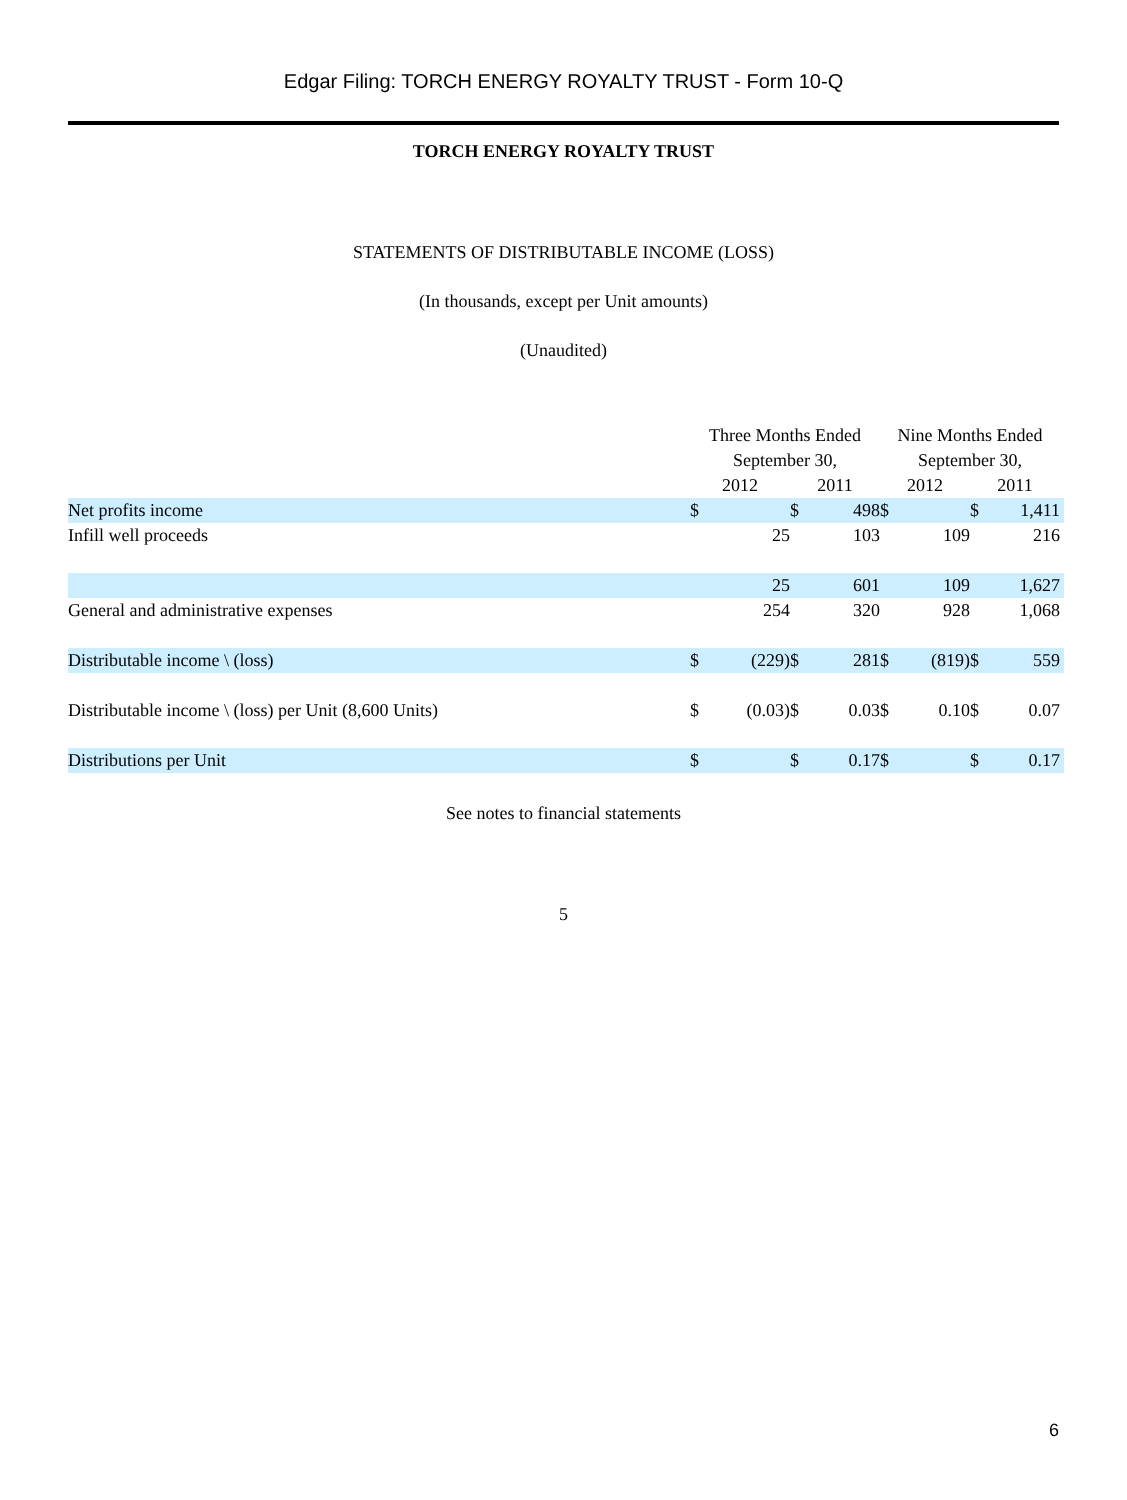Edgar Filing: TORCH ENERGY ROYALTY TRUST - Form 10-Q
TORCH ENERGY ROYALTY TRUST
STATEMENTS OF DISTRIBUTABLE INCOME (LOSS)
(In thousands, except per Unit amounts)
(Unaudited)
| | Three Months Ended | | | | Nine Months Ended | | | | |
| --- | --- | --- | --- | --- | --- | --- | --- | --- | --- |
| | September 30, | | | | September 30, | | | | |
| | 2012 | | 2011 | | 2012 | | 2011 | | |
| Net profits income | $ | | $ | 498 | $ | | $ | 1,411 | |
| Infill well proceeds | | 25 | | 103 | | 109 | | 216 | |
| | | 25 | | 601 | | 109 | | 1,627 | |
| General and administrative expenses | | 254 | | 320 | | 928 | | 1,068 | |
| Distributable income \ (loss) | $ | (229) | $ | 281 | $ | (819) | $ | 559 | |
| Distributable income \ (loss) per Unit (8,600 Units) | $ | (0.03) | $ | 0.03 | $ | 0.10 | $ | 0.07 | |
| Distributions per Unit | $ | | $ | 0.17 | $ | | $ | 0.17 | |
See notes to financial statements
5
6